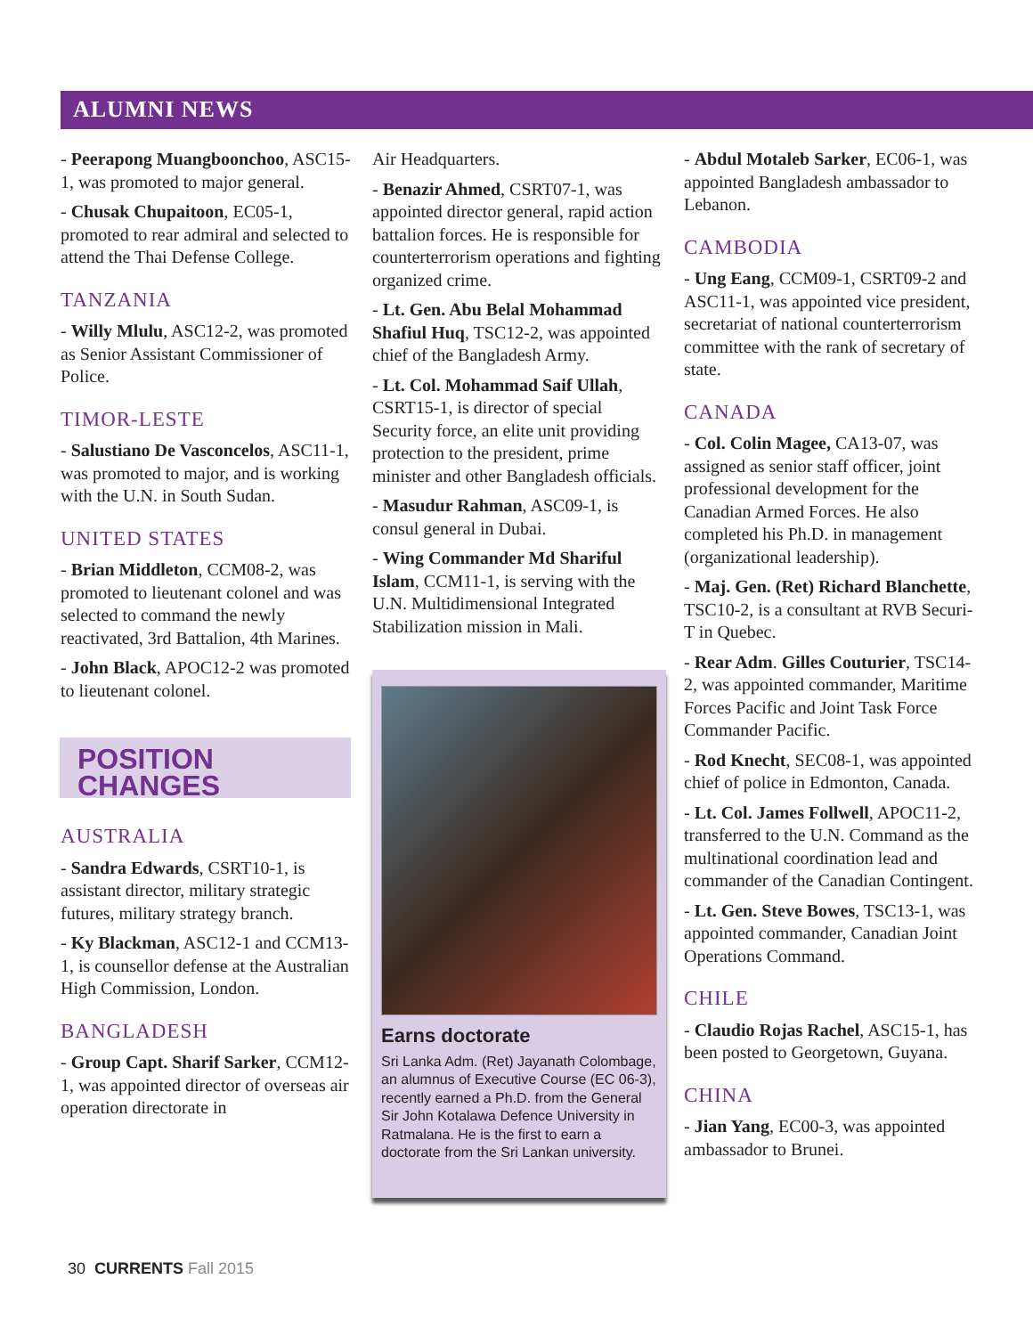ALUMNI NEWS
- Peerapong Muangboonchoo, ASC15-1, was promoted to major general.
- Chusak Chupaitoon, EC05-1, promoted to rear admiral and selected to attend the Thai Defense College.
TANZANIA
- Willy Mlulu, ASC12-2, was promoted as Senior Assistant Commissioner of Police.
TIMOR-LESTE
- Salustiano De Vasconcelos, ASC11-1, was promoted to major, and is working with the U.N. in South Sudan.
UNITED STATES
- Brian Middleton, CCM08-2, was promoted to lieutenant colonel and was selected to command the newly reactivated, 3rd Battalion, 4th Marines.
- John Black, APOC12-2 was promoted to lieutenant colonel.
POSITION CHANGES
AUSTRALIA
- Sandra Edwards, CSRT10-1, is assistant director, military strategic futures, military strategy branch.
- Ky Blackman, ASC12-1 and CCM13-1, is counsellor defense at the Australian High Commission, London.
BANGLADESH
- Group Capt. Sharif Sarker, CCM12-1, was appointed director of overseas air operation directorate in
Air Headquarters.
- Benazir Ahmed, CSRT07-1, was appointed director general, rapid action battalion forces. He is responsible for counterterrorism operations and fighting organized crime.
- Lt. Gen. Abu Belal Mohammad Shafiul Huq, TSC12-2, was appointed chief of the Bangladesh Army.
- Lt. Col. Mohammad Saif Ullah, CSRT15-1, is director of special Security force, an elite unit providing protection to the president, prime minister and other Bangladesh officials.
- Masudur Rahman, ASC09-1, is consul general in Dubai.
- Wing Commander Md Shariful Islam, CCM11-1, is serving with the U.N. Multidimensional Integrated Stabilization mission in Mali.
Earns doctorate
Sri Lanka Adm. (Ret) Jayanath Colombage, an alumnus of Executive Course (EC 06-3), recently earned a Ph.D. from the General Sir John Kotalawa Defence University in Ratmalana. He is the first to earn a doctorate from the Sri Lankan university.
- Abdul Motaleb Sarker, EC06-1, was appointed Bangladesh ambassador to Lebanon.
CAMBODIA
- Ung Eang, CCM09-1, CSRT09-2 and ASC11-1, was appointed vice president, secretariat of national counterterrorism committee with the rank of secretary of state.
CANADA
- Col. Colin Magee, CA13-07, was assigned as senior staff officer, joint professional development for the Canadian Armed Forces. He also completed his Ph.D. in management (organizational leadership).
- Maj. Gen. (Ret) Richard Blanchette, TSC10-2, is a consultant at RVB Securi-T in Quebec.
- Rear Adm. Gilles Couturier, TSC14-2, was appointed commander, Maritime Forces Pacific and Joint Task Force Commander Pacific.
- Rod Knecht, SEC08-1, was appointed chief of police in Edmonton, Canada.
- Lt. Col. James Follwell, APOC11-2, transferred to the U.N. Command as the multinational coordination lead and commander of the Canadian Contingent.
- Lt. Gen. Steve Bowes, TSC13-1, was appointed commander, Canadian Joint Operations Command.
CHILE
- Claudio Rojas Rachel, ASC15-1, has been posted to Georgetown, Guyana.
CHINA
- Jian Yang, EC00-3, was appointed ambassador to Brunei.
30 CURRENTS Fall 2015